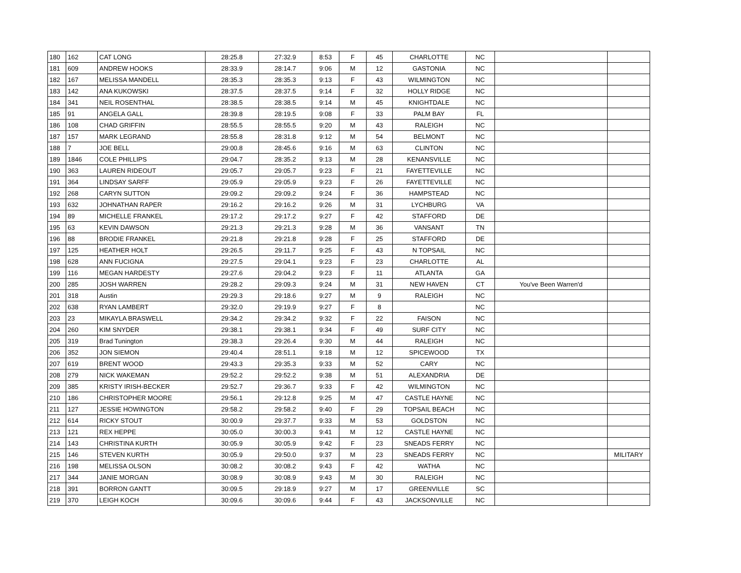| 180 | 162 | CAT LONG | 28:25.8 | 27:32.9 | 8:53 | F | 45 | CHARLOTTE | NC | | |
| 181 | 609 | ANDREW HOOKS | 28:33.9 | 28:14.7 | 9:06 | M | 12 | GASTONIA | NC | | |
| 182 | 167 | MELISSA MANDELL | 28:35.3 | 28:35.3 | 9:13 | F | 43 | WILMINGTON | NC | | |
| 183 | 142 | ANA KUKOWSKI | 28:37.5 | 28:37.5 | 9:14 | F | 32 | HOLLY RIDGE | NC | | |
| 184 | 341 | NEIL ROSENTHAL | 28:38.5 | 28:38.5 | 9:14 | M | 45 | KNIGHTDALE | NC | | |
| 185 | 91 | ANGELA GALL | 28:39.8 | 28:19.5 | 9:08 | F | 33 | PALM BAY | FL | | |
| 186 | 108 | CHAD GRIFFIN | 28:55.5 | 28:55.5 | 9:20 | M | 43 | RALEIGH | NC | | |
| 187 | 157 | MARK LEGRAND | 28:55.8 | 28:31.8 | 9:12 | M | 54 | BELMONT | NC | | |
| 188 | 7 | JOE BELL | 29:00.8 | 28:45.6 | 9:16 | M | 63 | CLINTON | NC | | |
| 189 | 1846 | COLE PHILLIPS | 29:04.7 | 28:35.2 | 9:13 | M | 28 | KENANSVILLE | NC | | |
| 190 | 363 | LAUREN RIDEOUT | 29:05.7 | 29:05.7 | 9:23 | F | 21 | FAYETTEVILLE | NC | | |
| 191 | 364 | LINDSAY SARFF | 29:05.9 | 29:05.9 | 9:23 | F | 26 | FAYETTEVILLE | NC | | |
| 192 | 268 | CARYN SUTTON | 29:09.2 | 29:09.2 | 9:24 | F | 36 | HAMPSTEAD | NC | | |
| 193 | 632 | JOHNATHAN RAPER | 29:16.2 | 29:16.2 | 9:26 | M | 31 | LYCHBURG | VA | | |
| 194 | 89 | MICHELLE FRANKEL | 29:17.2 | 29:17.2 | 9:27 | F | 42 | STAFFORD | DE | | |
| 195 | 63 | KEVIN DAWSON | 29:21.3 | 29:21.3 | 9:28 | M | 36 | VANSANT | TN | | |
| 196 | 88 | BRODIE FRANKEL | 29:21.8 | 29:21.8 | 9:28 | F | 25 | STAFFORD | DE | | |
| 197 | 125 | HEATHER HOLT | 29:26.5 | 29:11.7 | 9:25 | F | 43 | N TOPSAIL | NC | | |
| 198 | 628 | ANN FUCIGNA | 29:27.5 | 29:04.1 | 9:23 | F | 23 | CHARLOTTE | AL | | |
| 199 | 116 | MEGAN HARDESTY | 29:27.6 | 29:04.2 | 9:23 | F | 11 | ATLANTA | GA | | |
| 200 | 285 | JOSH WARREN | 29:28.2 | 29:09.3 | 9:24 | M | 31 | NEW HAVEN | CT | You've Been Warren'd | |
| 201 | 318 | Austin | 29:29.3 | 29:18.6 | 9:27 | M | 9 | RALEIGH | NC | | |
| 202 | 638 | RYAN LAMBERT | 29:32.0 | 29:19.9 | 9:27 | F | 8 | | NC | | |
| 203 | 23 | MIKAYLA BRASWELL | 29:34.2 | 29:34.2 | 9:32 | F | 22 | FAISON | NC | | |
| 204 | 260 | KIM SNYDER | 29:38.1 | 29:38.1 | 9:34 | F | 49 | SURF CITY | NC | | |
| 205 | 319 | Brad Tunington | 29:38.3 | 29:26.4 | 9:30 | M | 44 | RALEIGH | NC | | |
| 206 | 352 | JON SIEMON | 29:40.4 | 28:51.1 | 9:18 | M | 12 | SPICEWOOD | TX | | |
| 207 | 619 | BRENT WOOD | 29:43.3 | 29:35.3 | 9:33 | M | 52 | CARY | NC | | |
| 208 | 279 | NICK WAKEMAN | 29:52.2 | 29:52.2 | 9:38 | M | 51 | ALEXANDRIA | DE | | |
| 209 | 385 | KRISTY IRISH-BECKER | 29:52.7 | 29:36.7 | 9:33 | F | 42 | WILMINGTON | NC | | |
| 210 | 186 | CHRISTOPHER MOORE | 29:56.1 | 29:12.8 | 9:25 | M | 47 | CASTLE HAYNE | NC | | |
| 211 | 127 | JESSIE HOWINGTON | 29:58.2 | 29:58.2 | 9:40 | F | 29 | TOPSAIL BEACH | NC | | |
| 212 | 614 | RICKY STOUT | 30:00.9 | 29:37.7 | 9:33 | M | 53 | GOLDSTON | NC | | |
| 213 | 121 | REX HEPPE | 30:05.0 | 30:00.3 | 9:41 | M | 12 | CASTLE HAYNE | NC | | |
| 214 | 143 | CHRISTINA KURTH | 30:05.9 | 30:05.9 | 9:42 | F | 23 | SNEADS FERRY | NC | | |
| 215 | 146 | STEVEN KURTH | 30:05.9 | 29:50.0 | 9:37 | M | 23 | SNEADS FERRY | NC | | MILITARY |
| 216 | 198 | MELISSA OLSON | 30:08.2 | 30:08.2 | 9:43 | F | 42 | WATHA | NC | | |
| 217 | 344 | JANIE MORGAN | 30:08.9 | 30:08.9 | 9:43 | M | 30 | RALEIGH | NC | | |
| 218 | 391 | BORRON GANTT | 30:09.5 | 29:18.9 | 9:27 | M | 17 | GREENVILLE | SC | | |
| 219 | 370 | LEIGH KOCH | 30:09.6 | 30:09.6 | 9:44 | F | 43 | JACKSONVILLE | NC | | |